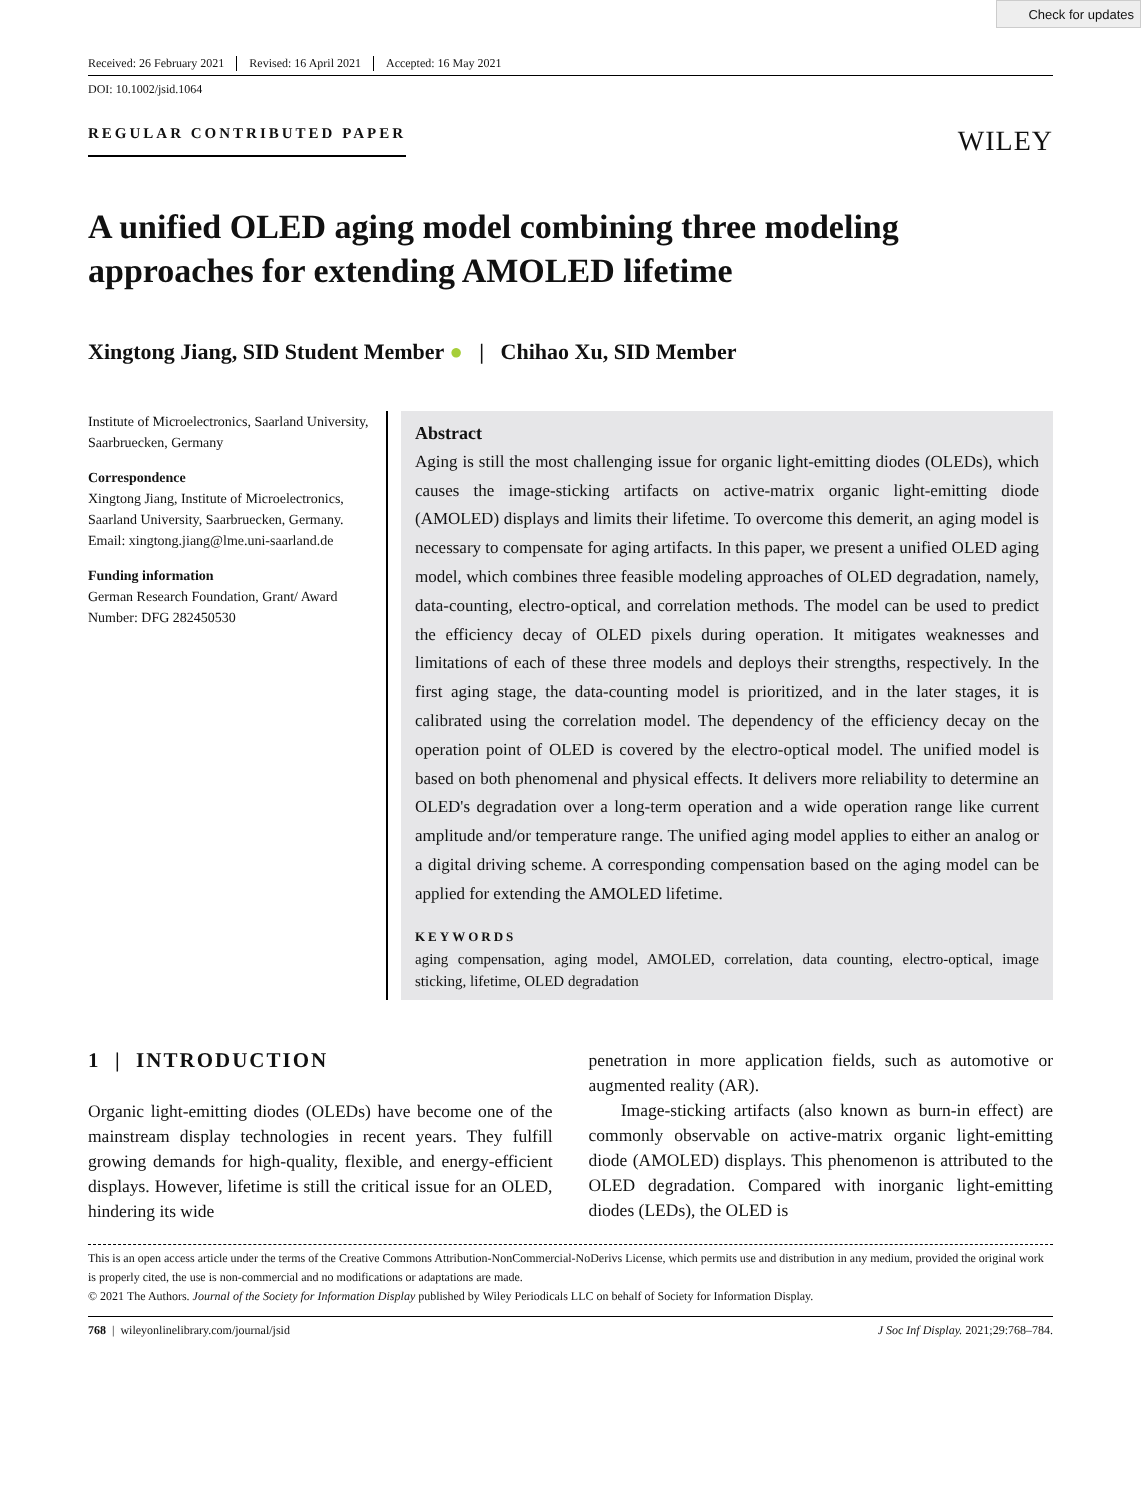Check for updates
Received: 26 February 2021 Revised: 16 April 2021 Accepted: 16 May 2021
DOI: 10.1002/jsid.1064
REGULAR CONTRIBUTED PAPER
WILEY
A unified OLED aging model combining three modeling approaches for extending AMOLED lifetime
Xingtong Jiang, SID Student Member ● | Chihao Xu, SID Member
Institute of Microelectronics, Saarland University, Saarbruecken, Germany
Correspondence
Xingtong Jiang, Institute of Microelectronics, Saarland University, Saarbruecken, Germany.
Email: xingtong.jiang@lme.uni-saarland.de
Funding information
German Research Foundation, Grant/ Award Number: DFG 282450530
Abstract
Aging is still the most challenging issue for organic light-emitting diodes (OLEDs), which causes the image-sticking artifacts on active-matrix organic light-emitting diode (AMOLED) displays and limits their lifetime. To overcome this demerit, an aging model is necessary to compensate for aging artifacts. In this paper, we present a unified OLED aging model, which combines three feasible modeling approaches of OLED degradation, namely, data-counting, electro-optical, and correlation methods. The model can be used to predict the efficiency decay of OLED pixels during operation. It mitigates weaknesses and limitations of each of these three models and deploys their strengths, respectively. In the first aging stage, the data-counting model is prioritized, and in the later stages, it is calibrated using the correlation model. The dependency of the efficiency decay on the operation point of OLED is covered by the electro-optical model. The unified model is based on both phenomenal and physical effects. It delivers more reliability to determine an OLED's degradation over a long-term operation and a wide operation range like current amplitude and/or temperature range. The unified aging model applies to either an analog or a digital driving scheme. A corresponding compensation based on the aging model can be applied for extending the AMOLED lifetime.
KEYWORDS
aging compensation, aging model, AMOLED, correlation, data counting, electro-optical, image sticking, lifetime, OLED degradation
1 | INTRODUCTION
Organic light-emitting diodes (OLEDs) have become one of the mainstream display technologies in recent years. They fulfill growing demands for high-quality, flexible, and energy-efficient displays. However, lifetime is still the critical issue for an OLED, hindering its wide
penetration in more application fields, such as automotive or augmented reality (AR).
Image-sticking artifacts (also known as burn-in effect) are commonly observable on active-matrix organic light-emitting diode (AMOLED) displays. This phenomenon is attributed to the OLED degradation. Compared with inorganic light-emitting diodes (LEDs), the OLED is
This is an open access article under the terms of the Creative Commons Attribution-NonCommercial-NoDerivs License, which permits use and distribution in any medium, provided the original work is properly cited, the use is non-commercial and no modifications or adaptations are made.
© 2021 The Authors. Journal of the Society for Information Display published by Wiley Periodicals LLC on behalf of Society for Information Display.
768 | wileyonlinelibrary.com/journal/jsid J Soc Inf Display. 2021;29:768–784.